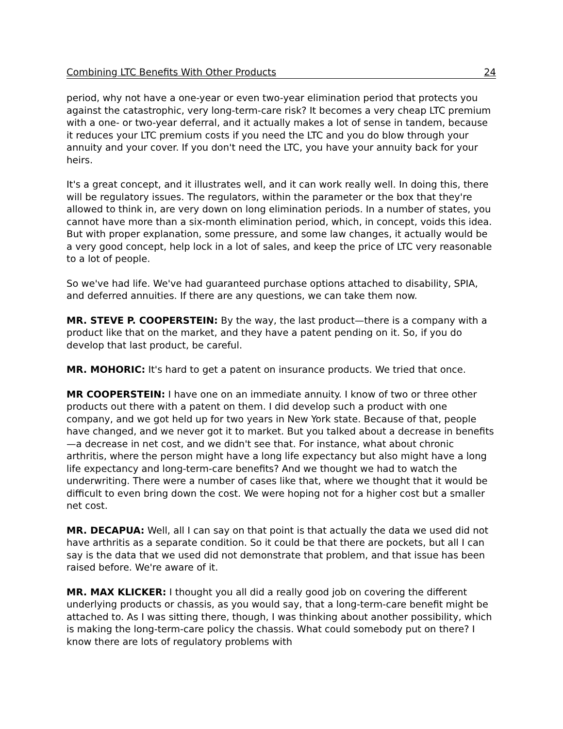Combining LTC Benefits With Other Products 24
period, why not have a one-year or even two-year elimination period that protects you against the catastrophic, very long-term-care risk? It becomes a very cheap LTC premium with a one- or two-year deferral, and it actually makes a lot of sense in tandem, because it reduces your LTC premium costs if you need the LTC and you do blow through your annuity and your cover. If you don't need the LTC, you have your annuity back for your heirs.
It's a great concept, and it illustrates well, and it can work really well. In doing this, there will be regulatory issues. The regulators, within the parameter or the box that they're allowed to think in, are very down on long elimination periods. In a number of states, you cannot have more than a six-month elimination period, which, in concept, voids this idea. But with proper explanation, some pressure, and some law changes, it actually would be a very good concept, help lock in a lot of sales, and keep the price of LTC very reasonable to a lot of people.
So we've had life. We've had guaranteed purchase options attached to disability, SPIA, and deferred annuities. If there are any questions, we can take them now.
MR. STEVE P. COOPERSTEIN: By the way, the last product—there is a company with a product like that on the market, and they have a patent pending on it. So, if you do develop that last product, be careful.
MR. MOHORIC: It's hard to get a patent on insurance products. We tried that once.
MR COOPERSTEIN: I have one on an immediate annuity. I know of two or three other products out there with a patent on them. I did develop such a product with one company, and we got held up for two years in New York state. Because of that, people have changed, and we never got it to market. But you talked about a decrease in benefits—a decrease in net cost, and we didn't see that. For instance, what about chronic arthritis, where the person might have a long life expectancy but also might have a long life expectancy and long-term-care benefits? And we thought we had to watch the underwriting. There were a number of cases like that, where we thought that it would be difficult to even bring down the cost. We were hoping not for a higher cost but a smaller net cost.
MR. DECAPUA: Well, all I can say on that point is that actually the data we used did not have arthritis as a separate condition. So it could be that there are pockets, but all I can say is the data that we used did not demonstrate that problem, and that issue has been raised before. We're aware of it.
MR. MAX KLICKER: I thought you all did a really good job on covering the different underlying products or chassis, as you would say, that a long-term-care benefit might be attached to. As I was sitting there, though, I was thinking about another possibility, which is making the long-term-care policy the chassis. What could somebody put on there? I know there are lots of regulatory problems with